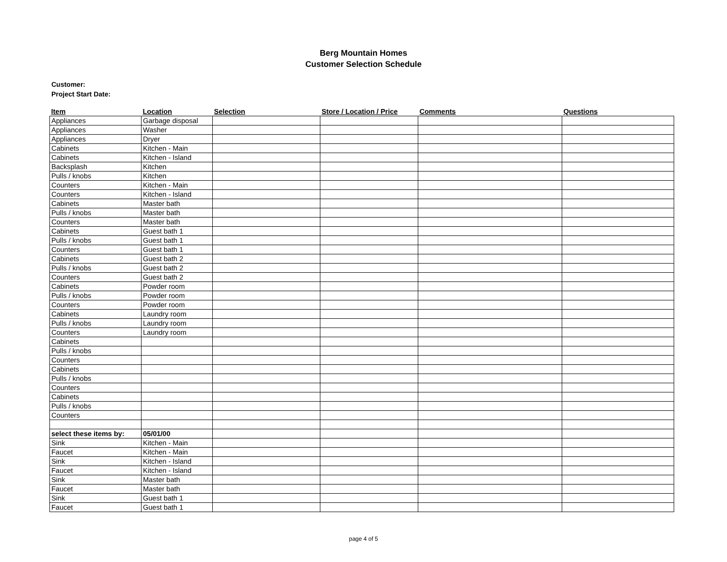Berg Mountain Homes
Customer Selection Schedule
Customer:
Project Start Date:
| Item | Location | Selection | Store / Location / Price | Comments | Questions |
| --- | --- | --- | --- | --- | --- |
| Appliances | Garbage disposal | | | | |
| Appliances | Washer | | | | |
| Appliances | Dryer | | | | |
| Cabinets | Kitchen - Main | | | | |
| Cabinets | Kitchen - Island | | | | |
| Backsplash | Kitchen | | | | |
| Pulls / knobs | Kitchen | | | | |
| Counters | Kitchen - Main | | | | |
| Counters | Kitchen - Island | | | | |
| Cabinets | Master bath | | | | |
| Pulls / knobs | Master bath | | | | |
| Counters | Master bath | | | | |
| Cabinets | Guest bath 1 | | | | |
| Pulls / knobs | Guest bath 1 | | | | |
| Counters | Guest bath 1 | | | | |
| Cabinets | Guest bath 2 | | | | |
| Pulls / knobs | Guest bath 2 | | | | |
| Counters | Guest bath 2 | | | | |
| Cabinets | Powder room | | | | |
| Pulls / knobs | Powder room | | | | |
| Counters | Powder room | | | | |
| Cabinets | Laundry room | | | | |
| Pulls / knobs | Laundry room | | | | |
| Counters | Laundry room | | | | |
| Cabinets | | | | | |
| Pulls / knobs | | | | | |
| Counters | | | | | |
| Cabinets | | | | | |
| Pulls / knobs | | | | | |
| Counters | | | | | |
| Cabinets | | | | | |
| Pulls / knobs | | | | | |
| Counters | | | | | |
| select these items by: | 05/01/00 | | | | |
| Sink | Kitchen - Main | | | | |
| Faucet | Kitchen - Main | | | | |
| Sink | Kitchen - Island | | | | |
| Faucet | Kitchen - Island | | | | |
| Sink | Master bath | | | | |
| Faucet | Master bath | | | | |
| Sink | Guest bath 1 | | | | |
| Faucet | Guest bath 1 | | | | |
page 4 of 5